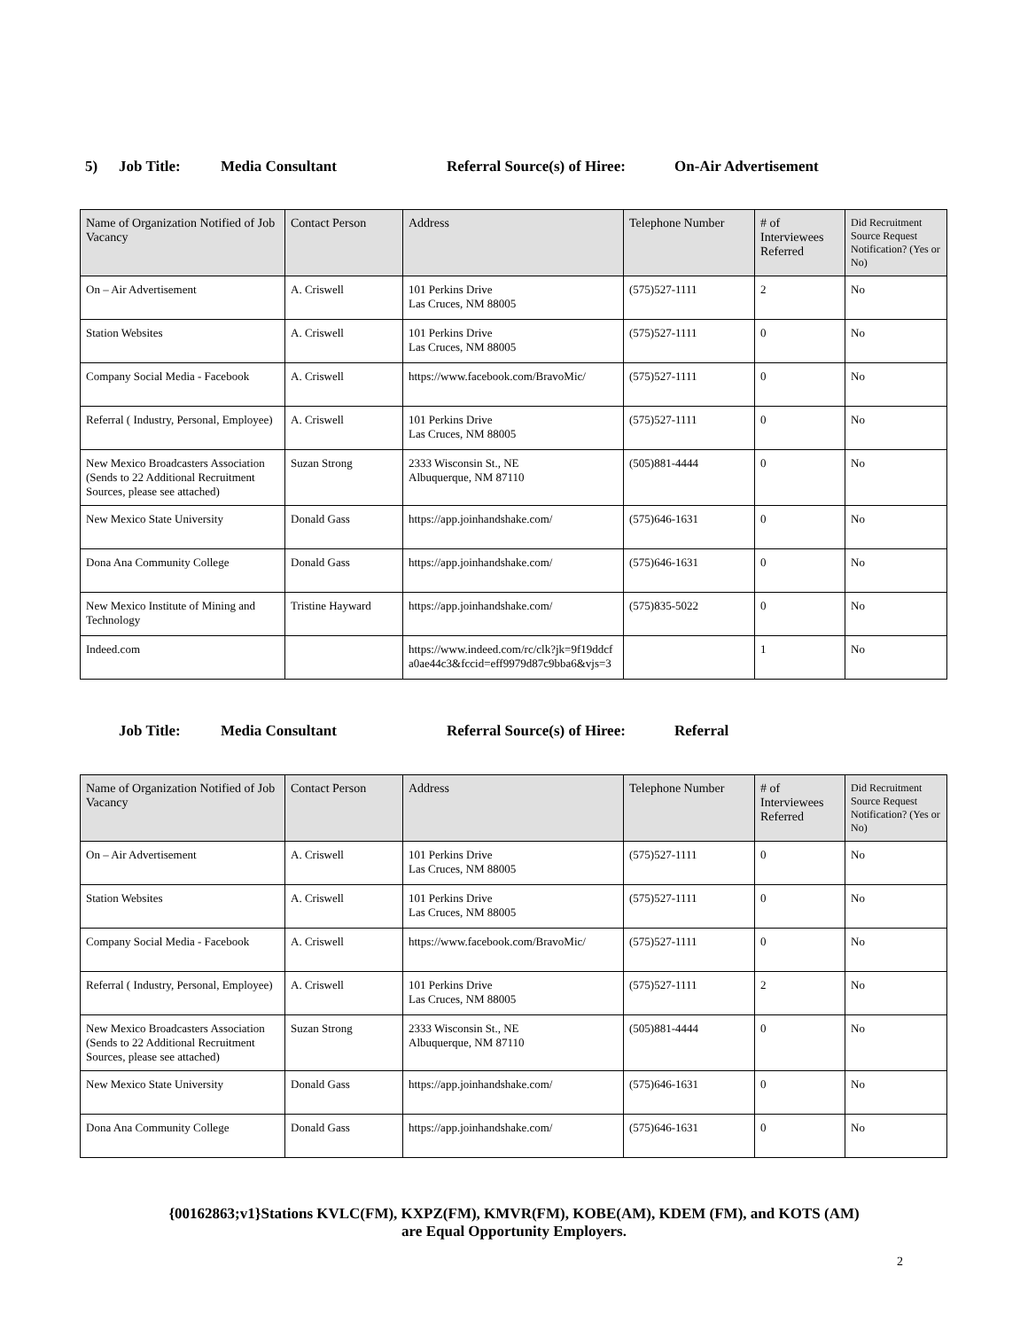5) Job Title: Media Consultant Referral Source(s) of Hiree: On-Air Advertisement
| Name of Organization Notified of Job Vacancy | Contact Person | Address | Telephone Number | # of Interviewees Referred | Did Recruitment Source Request Notification? (Yes or No) |
| --- | --- | --- | --- | --- | --- |
| On – Air Advertisement | A. Criswell | 101 Perkins Drive Las Cruces, NM 88005 | (575)527-1111 | 2 | No |
| Station Websites | A. Criswell | 101 Perkins Drive Las Cruces, NM 88005 | (575)527-1111 | 0 | No |
| Company Social Media - Facebook | A. Criswell | https://www.facebook.com/BravoMic/ | (575)527-1111 | 0 | No |
| Referral ( Industry, Personal, Employee) | A. Criswell | 101 Perkins Drive Las Cruces, NM 88005 | (575)527-1111 | 0 | No |
| New Mexico Broadcasters Association (Sends to 22 Additional Recruitment Sources, please see attached) | Suzan Strong | 2333 Wisconsin St., NE Albuquerque, NM 87110 | (505)881-4444 | 0 | No |
| New Mexico State University | Donald Gass | https://app.joinhandshake.com/ | (575)646-1631 | 0 | No |
| Dona Ana Community College | Donald Gass | https://app.joinhandshake.com/ | (575)646-1631 | 0 | No |
| New Mexico Institute of Mining and Technology | Tristine Hayward | https://app.joinhandshake.com/ | (575)835-5022 | 0 | No |
| Indeed.com | | https://www.indeed.com/rc/clk?jk=9f19ddcf a0ae44c3&fccid=eff9979d87c9bba6&vjs=3 | | 1 | No |
Job Title: Media Consultant Referral Source(s) of Hiree: Referral
| Name of Organization Notified of Job Vacancy | Contact Person | Address | Telephone Number | # of Interviewees Referred | Did Recruitment Source Request Notification? (Yes or No) |
| --- | --- | --- | --- | --- | --- |
| On – Air Advertisement | A. Criswell | 101 Perkins Drive Las Cruces, NM 88005 | (575)527-1111 | 0 | No |
| Station Websites | A. Criswell | 101 Perkins Drive Las Cruces, NM 88005 | (575)527-1111 | 0 | No |
| Company Social Media - Facebook | A. Criswell | https://www.facebook.com/BravoMic/ | (575)527-1111 | 0 | No |
| Referral ( Industry, Personal, Employee) | A. Criswell | 101 Perkins Drive Las Cruces, NM 88005 | (575)527-1111 | 2 | No |
| New Mexico Broadcasters Association (Sends to 22 Additional Recruitment Sources, please see attached) | Suzan Strong | 2333 Wisconsin St., NE Albuquerque, NM 87110 | (505)881-4444 | 0 | No |
| New Mexico State University | Donald Gass | https://app.joinhandshake.com/ | (575)646-1631 | 0 | No |
| Dona Ana Community College | Donald Gass | https://app.joinhandshake.com/ | (575)646-1631 | 0 | No |
{00162863;v1}Stations KVLC(FM), KXPZ(FM), KMVR(FM), KOBE(AM), KDEM (FM), and KOTS (AM)
are Equal Opportunity Employers.
2